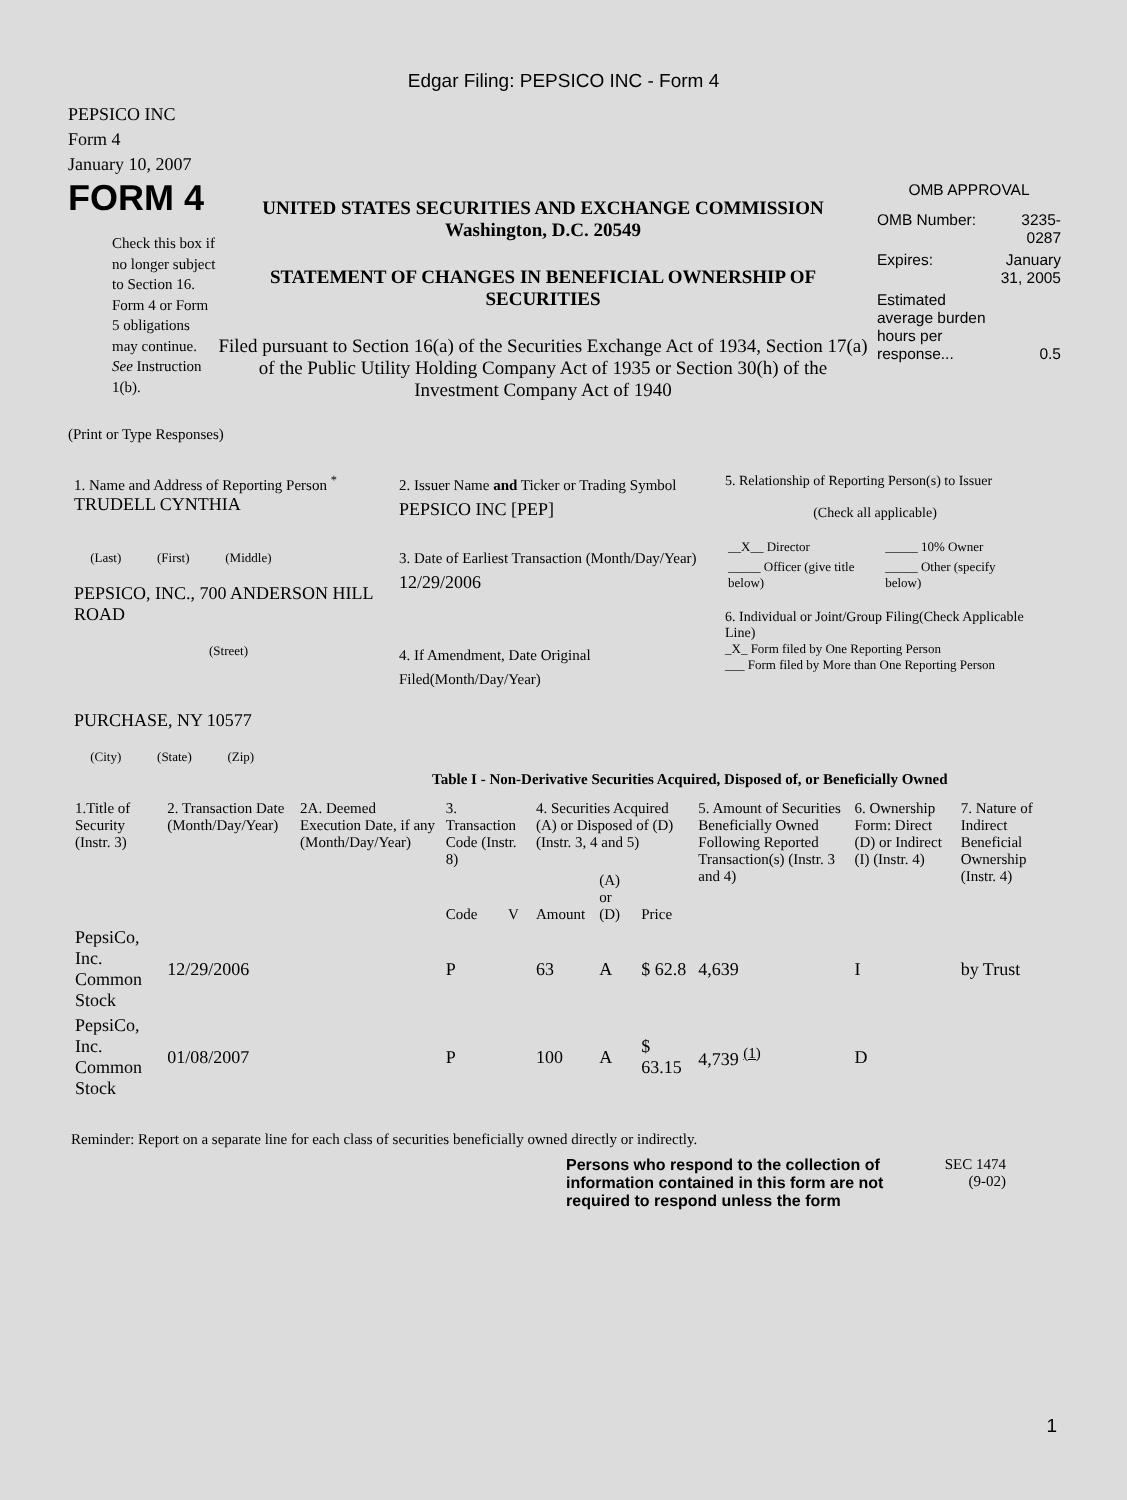Edgar Filing: PEPSICO INC - Form 4
PEPSICO INC
Form 4
January 10, 2007
FORM 4
Check this box if no longer subject to Section 16. Form 4 or Form 5 obligations may continue. See Instruction 1(b).
UNITED STATES SECURITIES AND EXCHANGE COMMISSION
Washington, D.C. 20549
STATEMENT OF CHANGES IN BENEFICIAL OWNERSHIP OF SECURITIES
Filed pursuant to Section 16(a) of the Securities Exchange Act of 1934, Section 17(a) of the Public Utility Holding Company Act of 1935 or Section 30(h) of the Investment Company Act of 1940
OMB APPROVAL
| OMB Number: | 3235-0287 |
| Expires: | January 31, 2005 |
| Estimated average burden hours per response... | 0.5 |
(Print or Type Responses)
1. Name and Address of Reporting Person <sup>*</sup>
TRUDELL CYNTHIA
(Last) (First) (Middle)
PEPSICO, INC., 700 ANDERSON HILL ROAD
(Street)
PURCHASE, NY 10577
(City) (State) (Zip)
2. Issuer Name and Ticker or Trading Symbol
PEPSICO INC [PEP]
3. Date of Earliest Transaction (Month/Day/Year)
12/29/2006
4. If Amendment, Date Original Filed(Month/Day/Year)
5. Relationship of Reporting Person(s) to Issuer
(Check all applicable)
| __X__ Director | _____ 10% Owner |
| _____ Officer (give title below) | _____ Other (specify below) |
6. Individual or Joint/Group Filing(Check Applicable Line)
_X_ Form filed by One Reporting Person
___ Form filed by More than One Reporting Person
Table I - Non-Derivative Securities Acquired, Disposed of, or Beneficially Owned
| 1.Title of Security (Instr. 3) | 2. Transaction Date (Month/Day/Year) | 2A. Deemed Execution Date, if any (Month/Day/Year) | 3. Transaction Code (Instr. 8) | | 4. Securities Acquired (A) or Disposed of (D) (Instr. 3, 4 and 5) | | | 5. Amount of Securities Beneficially Owned Following Reported Transaction(s) (Instr. 3 and 4) | 6. Ownership Form: Direct (D) or Indirect (I) (Instr. 4) | 7. Nature of Indirect Beneficial Ownership (Instr. 4) |
| --- | --- | --- | --- | --- | --- | --- | --- | --- | --- | --- |
| | | | Code | V | Amount | (A) or (D) | Price | | | |
| PepsiCo, Inc. Common Stock | 12/29/2006 | | P | | 63 | A | $ 62.8 | 4,639 | I | by Trust |
| PepsiCo, Inc. Common Stock | 01/08/2007 | | P | | 100 | A | $ 63.15 | 4,739 <sup>(1)</sup> | D | |
Reminder: Report on a separate line for each class of securities beneficially owned directly or indirectly.
Persons who respond to the collection of information contained in this form are not required to respond unless the form
SEC 1474
(9-02)
1